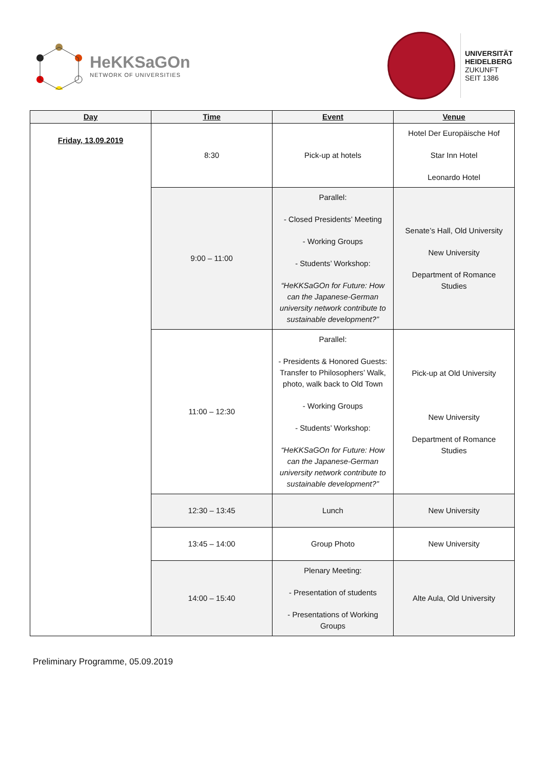HeKKSaGOn
NETWORK OF UNIVERSITIES
UNIVERSITÄT
HEIDELBERG
ZUKUNFT
SEIT 1386
| Day | Time | Event | Venue |
| --- | --- | --- | --- |
| Friday, 13.09.2019 | 8:30 | Pick-up at hotels | Hotel Der Europäische Hof Star Inn Hotel Leonardo Hotel |
| | 9:00 – 11:00 | Parallel: - Closed Presidents’ Meeting - Working Groups - Students’ Workshop: “HeKKSaGOn for Future: How can the Japanese-German university network contribute to sustainable development?” | Senate’s Hall, Old University New University Department of Romance Studies |
| | 11:00 – 12:30 | Parallel: - Presidents & Honored Guests: Transfer to Philosophers’ Walk, photo, walk back to Old Town - Working Groups - Students’ Workshop: “HeKKSaGOn for Future: How can the Japanese-German university network contribute to sustainable development?” | Pick-up at Old University New University Department of Romance Studies |
| | 12:30 – 13:45 | Lunch | New University |
| | 13:45 – 14:00 | Group Photo | New University |
| | 14:00 – 15:40 | Plenary Meeting: - Presentation of students - Presentations of Working Groups | Alte Aula, Old University |
Preliminary Programme, 05.09.2019